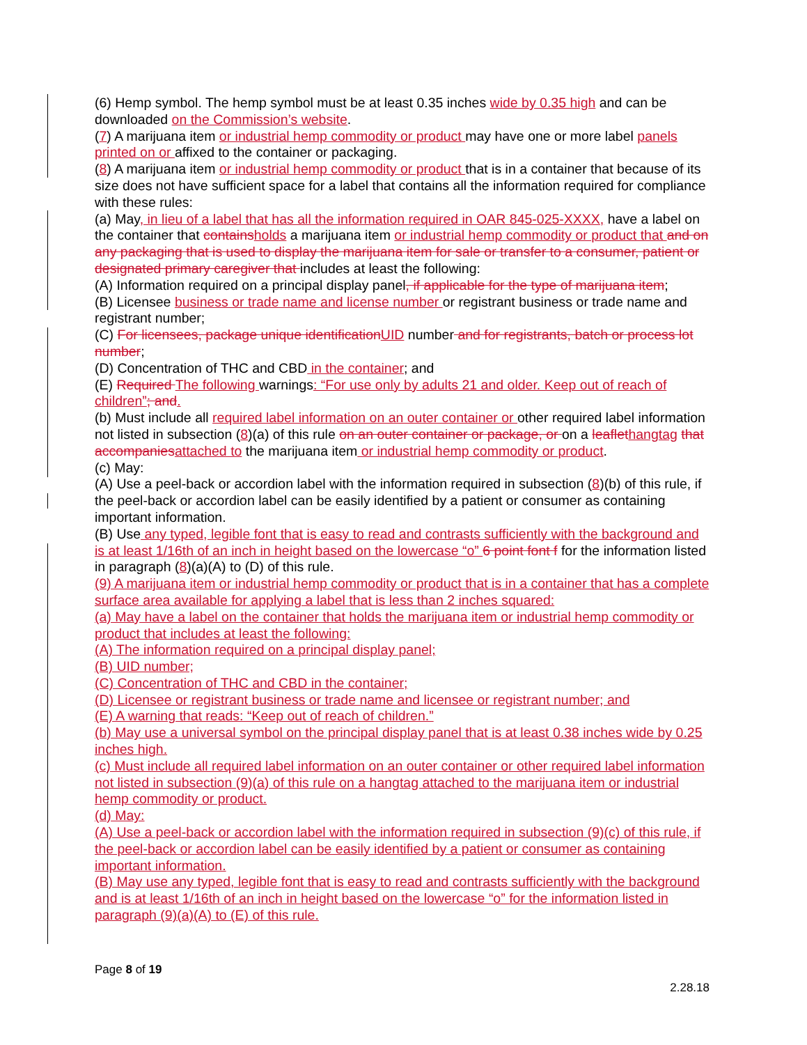(6) Hemp symbol. The hemp symbol must be at least 0.35 inches wide by 0.35 high and can be downloaded on the Commission’s website.
(7) A marijuana item or industrial hemp commodity or product may have one or more label panels printed on or affixed to the container or packaging.
(8) A marijuana item or industrial hemp commodity or product that is in a container that because of its size does not have sufficient space for a label that contains all the information required for compliance with these rules:
(a) May, in lieu of a label that has all the information required in OAR 845-025-XXXX, have a label on the container that containsholds a marijuana item or industrial hemp commodity or product that and on any packaging that is used to display the marijuana item for sale or transfer to a consumer, patient or designated primary caregiver that includes at least the following:
(A) Information required on a principal display panel, if applicable for the type of marijuana item;
(B) Licensee business or trade name and license number or registrant business or trade name and registrant number;
(C) For licensees, package unique identificationUID number and for registrants, batch or process lot number;
(D) Concentration of THC and CBD in the container; and
(E) Required The following warnings: “For use only by adults 21 and older. Keep out of reach of children”; and.
(b) Must include all required label information on an outer container or other required label information not listed in subsection (8)(a) of this rule on an outer container or package, or on a leaflethangtag that accompaniesattached to the marijuana item or industrial hemp commodity or product.
(c) May:
(A) Use a peel-back or accordion label with the information required in subsection (8)(b) of this rule, if the peel-back or accordion label can be easily identified by a patient or consumer as containing important information.
(B) Use any typed, legible font that is easy to read and contrasts sufficiently with the background and is at least 1/16th of an inch in height based on the lowercase “o” 6 point font f for the information listed in paragraph (8)(a)(A) to (D) of this rule.
(9) A marijuana item or industrial hemp commodity or product that is in a container that has a complete surface area available for applying a label that is less than 2 inches squared:
(a) May have a label on the container that holds the marijuana item or industrial hemp commodity or product that includes at least the following:
(A) The information required on a principal display panel;
(B) UID number;
(C) Concentration of THC and CBD in the container;
(D) Licensee or registrant business or trade name and licensee or registrant number; and
(E) A warning that reads: “Keep out of reach of children.”
(b) May use a universal symbol on the principal display panel that is at least 0.38 inches wide by 0.25 inches high.
(c) Must include all required label information on an outer container or other required label information not listed in subsection (9)(a) of this rule on a hangtag attached to the marijuana item or industrial hemp commodity or product.
(d) May:
(A) Use a peel-back or accordion label with the information required in subsection (9)(c) of this rule, if the peel-back or accordion label can be easily identified by a patient or consumer as containing important information.
(B) May use any typed, legible font that is easy to read and contrasts sufficiently with the background and is at least 1/16th of an inch in height based on the lowercase “o” for the information listed in paragraph (9)(a)(A) to (E) of this rule.
Page 8 of 19
2.28.18